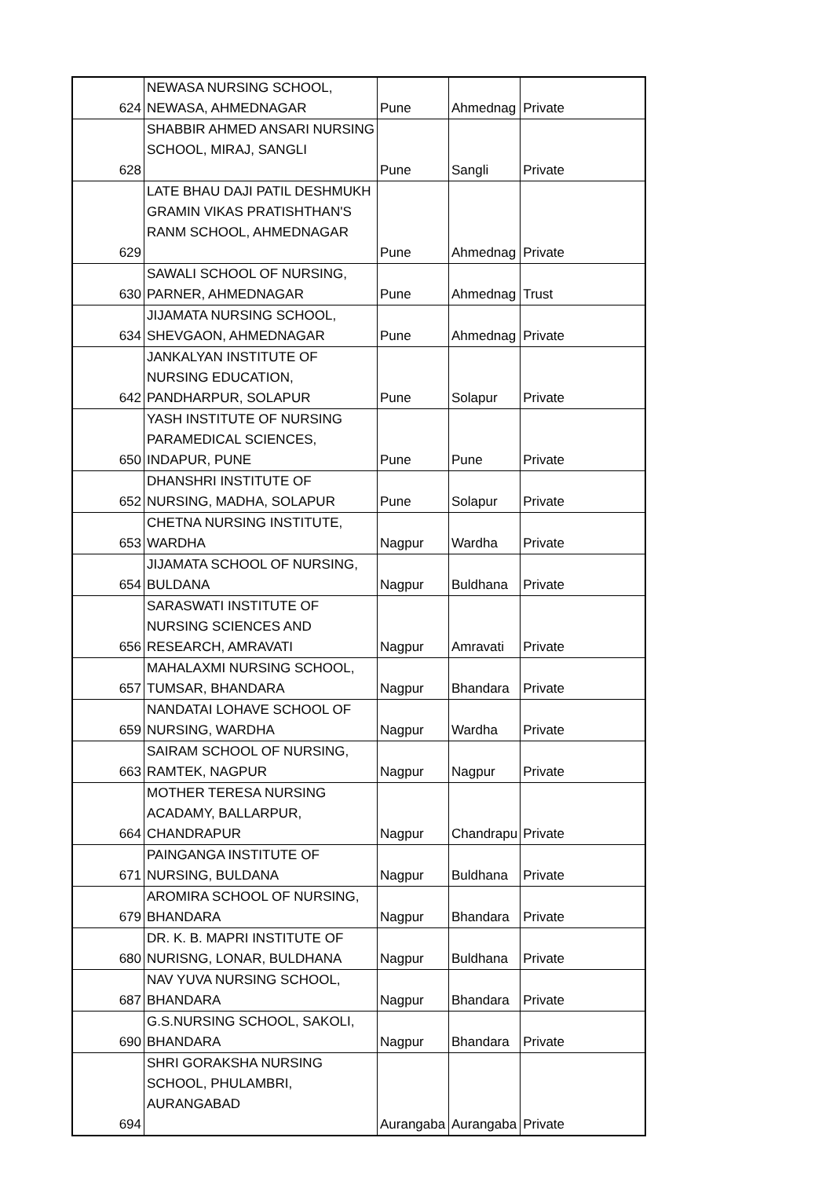| 624 | NEWASA NURSING SCHOOL, NEWASA, AHMEDNAGAR | Pune | Ahmednag | Private |
| 628 | SHABBIR AHMED ANSARI NURSING SCHOOL, MIRAJ, SANGLI | Pune | Sangli | Private |
| 629 | LATE BHAU DAJI PATIL DESHMUKH GRAMIN VIKAS PRATISHTHAN'S RANM SCHOOL, AHMEDNAGAR | Pune | Ahmednag | Private |
| 630 | SAWALI SCHOOL OF NURSING, PARNER, AHMEDNAGAR | Pune | Ahmednag | Trust |
| 634 | JIJAMATA NURSING SCHOOL, SHEVGAON, AHMEDNAGAR | Pune | Ahmednag | Private |
| 642 | JANKALYAN INSTITUTE OF NURSING EDUCATION, PANDHARPUR, SOLAPUR | Pune | Solapur | Private |
| 650 | YASH INSTITUTE OF NURSING PARAMEDICAL SCIENCES, INDAPUR, PUNE | Pune | Pune | Private |
| 652 | DHANSHRI INSTITUTE OF NURSING, MADHA, SOLAPUR | Pune | Solapur | Private |
| 653 | CHETNA NURSING INSTITUTE, WARDHA | Nagpur | Wardha | Private |
| 654 | JIJAMATA SCHOOL OF NURSING, BULDANA | Nagpur | Buldhana | Private |
| 656 | SARASWATI INSTITUTE OF NURSING SCIENCES AND RESEARCH, AMRAVATI | Nagpur | Amravati | Private |
| 657 | MAHALAXMI NURSING SCHOOL, TUMSAR, BHANDARA | Nagpur | Bhandara | Private |
| 659 | NANDATAI LOHAVE SCHOOL OF NURSING, WARDHA | Nagpur | Wardha | Private |
| 663 | SAIRAM SCHOOL OF NURSING, RAMTEK, NAGPUR | Nagpur | Nagpur | Private |
| 664 | MOTHER TERESA NURSING ACADAMY, BALLARPUR, CHANDRAPUR | Nagpur | Chandrapu | Private |
| 671 | PAINGANGA INSTITUTE OF NURSING, BULDANA | Nagpur | Buldhana | Private |
| 679 | AROMIRA SCHOOL OF NURSING, BHANDARA | Nagpur | Bhandara | Private |
| 680 | DR. K. B. MAPRI INSTITUTE OF NURISNG, LONAR, BULDHANA | Nagpur | Buldhana | Private |
| 687 | NAV YUVA NURSING SCHOOL, BHANDARA | Nagpur | Bhandara | Private |
| 690 | G.S.NURSING SCHOOL, SAKOLI, BHANDARA | Nagpur | Bhandara | Private |
| 694 | SHRI GORAKSHA NURSING SCHOOL, PHULAMBRI, AURANGABAD | Aurangaba | Aurangaba | Private |